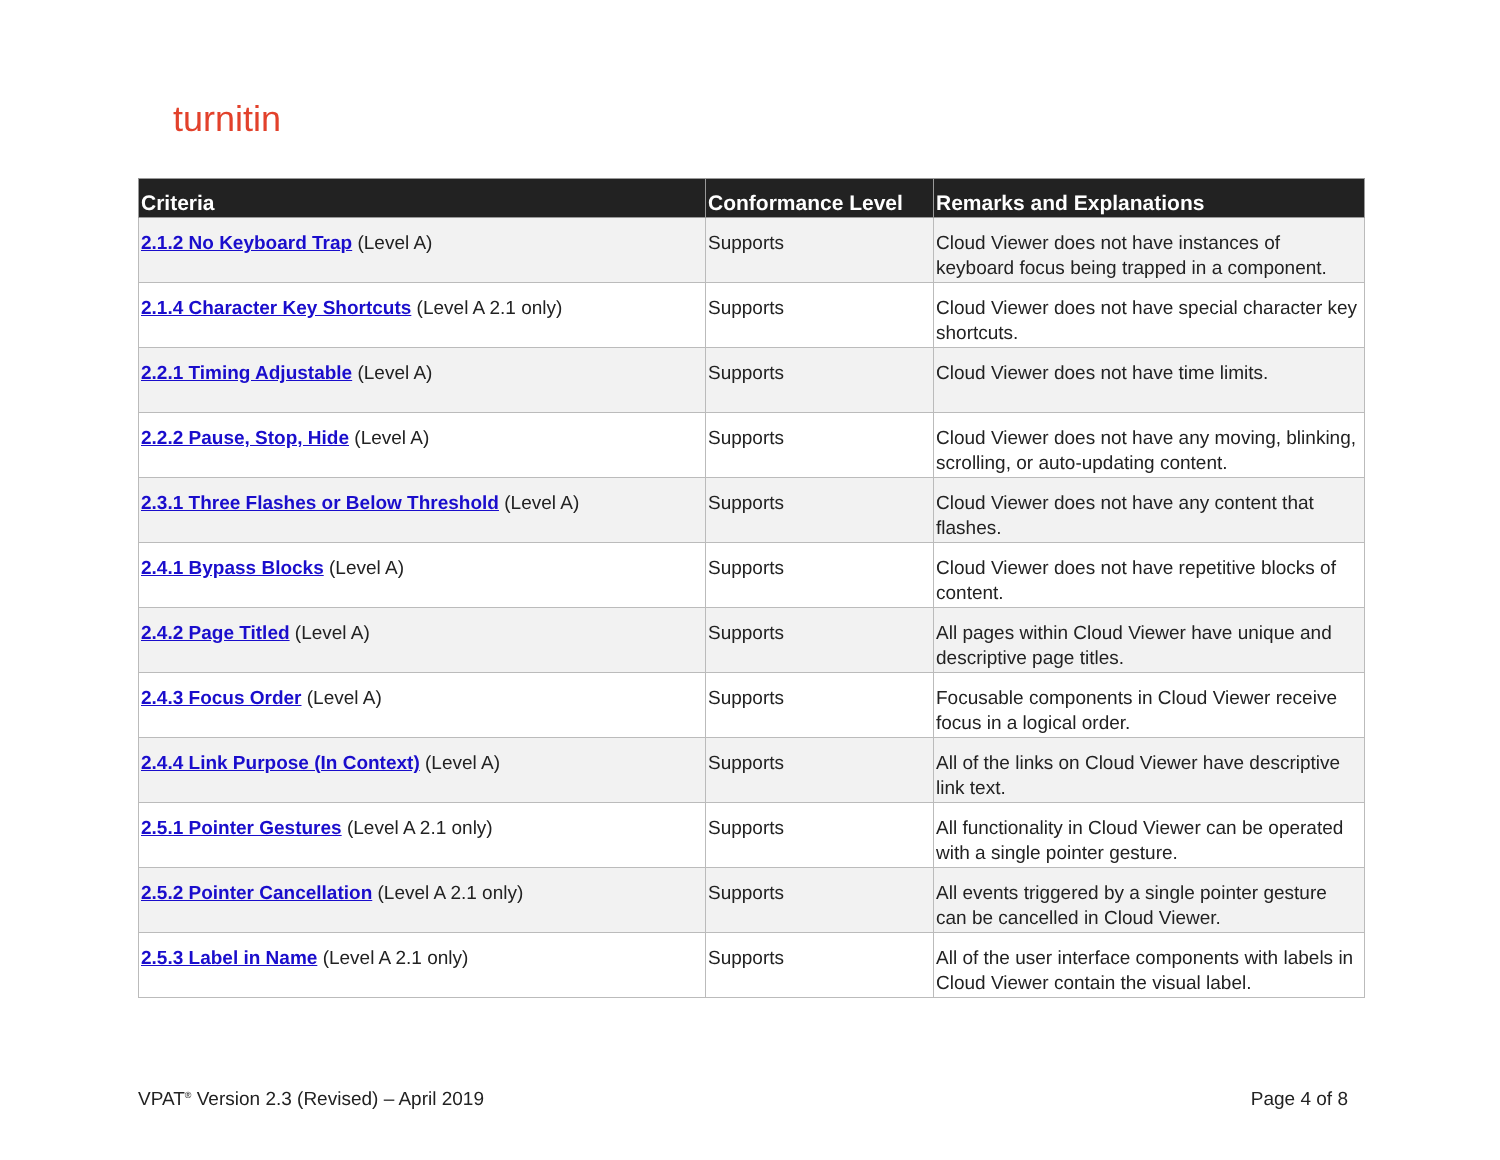turnitin
| Criteria | Conformance Level | Remarks and Explanations |
| --- | --- | --- |
| 2.1.2 No Keyboard Trap (Level A) | Supports | Cloud Viewer does not have instances of keyboard focus being trapped in a component. |
| 2.1.4 Character Key Shortcuts (Level A 2.1 only) | Supports | Cloud Viewer does not have special character key shortcuts. |
| 2.2.1 Timing Adjustable (Level A) | Supports | Cloud Viewer does not have time limits. |
| 2.2.2 Pause, Stop, Hide (Level A) | Supports | Cloud Viewer does not have any moving, blinking, scrolling, or auto-updating content. |
| 2.3.1 Three Flashes or Below Threshold (Level A) | Supports | Cloud Viewer does not have any content that flashes. |
| 2.4.1 Bypass Blocks (Level A) | Supports | Cloud Viewer does not have repetitive blocks of content. |
| 2.4.2 Page Titled (Level A) | Supports | All pages within Cloud Viewer have unique and descriptive page titles. |
| 2.4.3 Focus Order (Level A) | Supports | Focusable components in Cloud Viewer receive focus in a logical order. |
| 2.4.4 Link Purpose (In Context) (Level A) | Supports | All of the links on Cloud Viewer have descriptive link text. |
| 2.5.1 Pointer Gestures (Level A 2.1 only) | Supports | All functionality in Cloud Viewer can be operated with a single pointer gesture. |
| 2.5.2 Pointer Cancellation (Level A 2.1 only) | Supports | All events triggered by a single pointer gesture can be cancelled in Cloud Viewer. |
| 2.5.3 Label in Name (Level A 2.1 only) | Supports | All of the user interface components with labels in Cloud Viewer contain the visual label. |
VPAT<sup>®</sup> Version 2.3 (Revised) – April 2019
Page 4 of 8